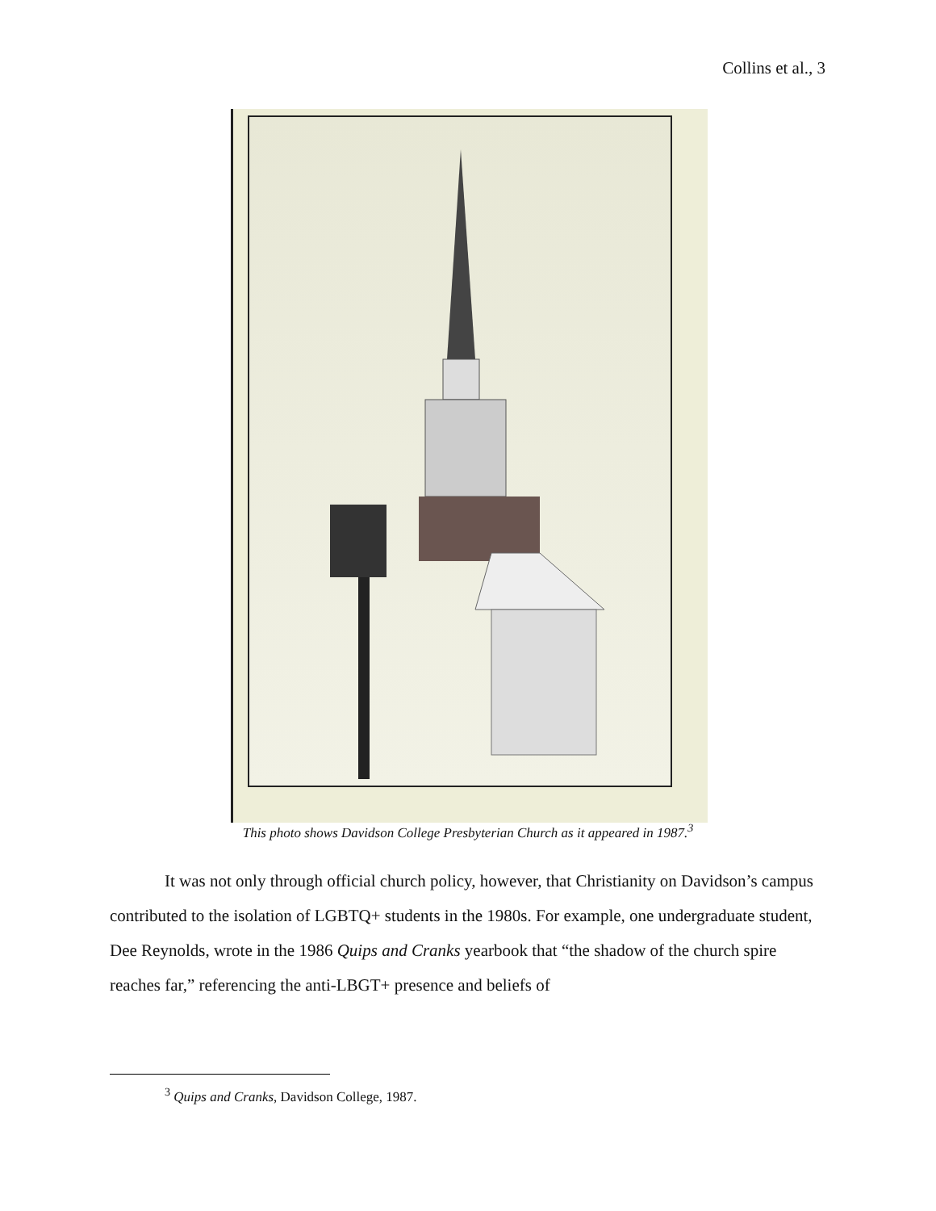Collins et al., 3
This photo shows Davidson College Presbyterian Church as it appeared in 1987.<sup>3</sup>
It was not only through official church policy, however, that Christianity on Davidson’s campus contributed to the isolation of LGBTQ+ students in the 1980s. For example, one undergraduate student, Dee Reynolds, wrote in the 1986 Quips and Cranks yearbook that “the shadow of the church spire reaches far,” referencing the anti-LBGT+ presence and beliefs of
<sup>3</sup> Quips and Cranks, Davidson College, 1987.